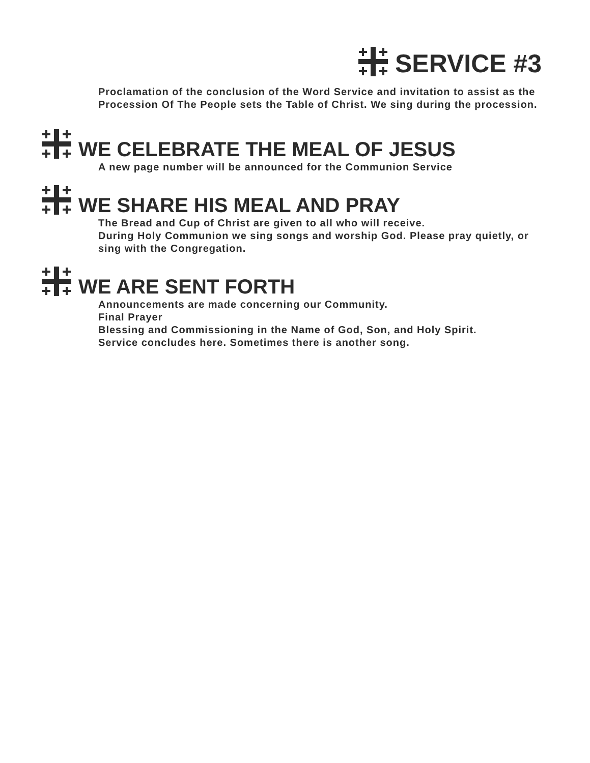SERVICE #3
Proclamation of the conclusion of the Word Service and invitation to assist as the Procession Of The People sets the Table of Christ. We sing during the procession.
WE CELEBRATE THE MEAL OF JESUS
A new page number will be announced for the Communion Service
WE SHARE HIS MEAL AND PRAY
The Bread and Cup of Christ are given to all who will receive.
During Holy Communion we sing songs and worship God. Please pray quietly, or sing with the Congregation.
WE ARE SENT FORTH
Announcements are made concerning our Community.
Final Prayer
Blessing and Commissioning in the Name of God, Son, and Holy Spirit.
Service concludes here. Sometimes there is another song.